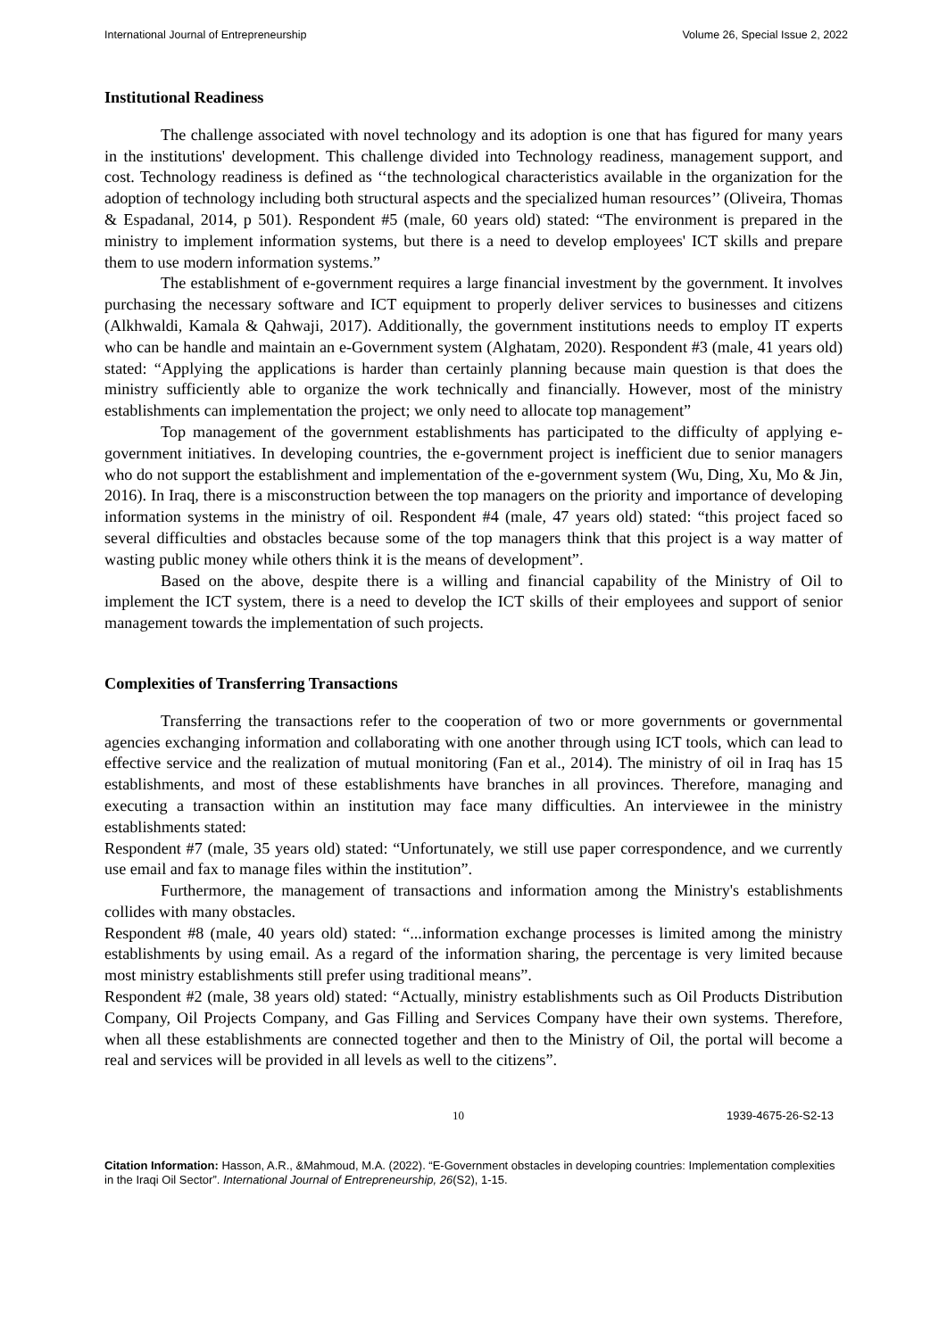International Journal of Entrepreneurship Volume 26, Special Issue 2, 2022
Institutional Readiness
The challenge associated with novel technology and its adoption is one that has figured for many years in the institutions' development. This challenge divided into Technology readiness, management support, and cost. Technology readiness is defined as ‘‘the technological characteristics available in the organization for the adoption of technology including both structural aspects and the specialized human resources’’ (Oliveira, Thomas & Espadanal, 2014, p 501). Respondent #5 (male, 60 years old) stated: “The environment is prepared in the ministry to implement information systems, but there is a need to develop employees' ICT skills and prepare them to use modern information systems.”
The establishment of e-government requires a large financial investment by the government. It involves purchasing the necessary software and ICT equipment to properly deliver services to businesses and citizens (Alkhwaldi, Kamala & Qahwaji, 2017). Additionally, the government institutions needs to employ IT experts who can be handle and maintain an e-Government system (Alghatam, 2020). Respondent #3 (male, 41 years old) stated: “Applying the applications is harder than certainly planning because main question is that does the ministry sufficiently able to organize the work technically and financially. However, most of the ministry establishments can implementation the project; we only need to allocate top management”
Top management of the government establishments has participated to the difficulty of applying e-government initiatives. In developing countries, the e-government project is inefficient due to senior managers who do not support the establishment and implementation of the e-government system (Wu, Ding, Xu, Mo & Jin, 2016). In Iraq, there is a misconstruction between the top managers on the priority and importance of developing information systems in the ministry of oil. Respondent #4 (male, 47 years old) stated: “this project faced so several difficulties and obstacles because some of the top managers think that this project is a way matter of wasting public money while others think it is the means of development”.
Based on the above, despite there is a willing and financial capability of the Ministry of Oil to implement the ICT system, there is a need to develop the ICT skills of their employees and support of senior management towards the implementation of such projects.
Complexities of Transferring Transactions
Transferring the transactions refer to the cooperation of two or more governments or governmental agencies exchanging information and collaborating with one another through using ICT tools, which can lead to effective service and the realization of mutual monitoring (Fan et al., 2014). The ministry of oil in Iraq has 15 establishments, and most of these establishments have branches in all provinces. Therefore, managing and executing a transaction within an institution may face many difficulties. An interviewee in the ministry establishments stated:
Respondent #7 (male, 35 years old) stated: “Unfortunately, we still use paper correspondence, and we currently use email and fax to manage files within the institution”.
Furthermore, the management of transactions and information among the Ministry's establishments collides with many obstacles.
Respondent #8 (male, 40 years old) stated: “...information exchange processes is limited among the ministry establishments by using email. As a regard of the information sharing, the percentage is very limited because most ministry establishments still prefer using traditional means”.
Respondent #2 (male, 38 years old) stated: “Actually, ministry establishments such as Oil Products Distribution Company, Oil Projects Company, and Gas Filling and Services Company have their own systems. Therefore, when all these establishments are connected together and then to the Ministry of Oil, the portal will become a real and services will be provided in all levels as well to the citizens”.
10 1939-4675-26-S2-13
Citation Information: Hasson, A.R., &Mahmoud, M.A. (2022). “E-Government obstacles in developing countries: Implementation complexities in the Iraqi Oil Sector”. International Journal of Entrepreneurship, 26(S2), 1-15.